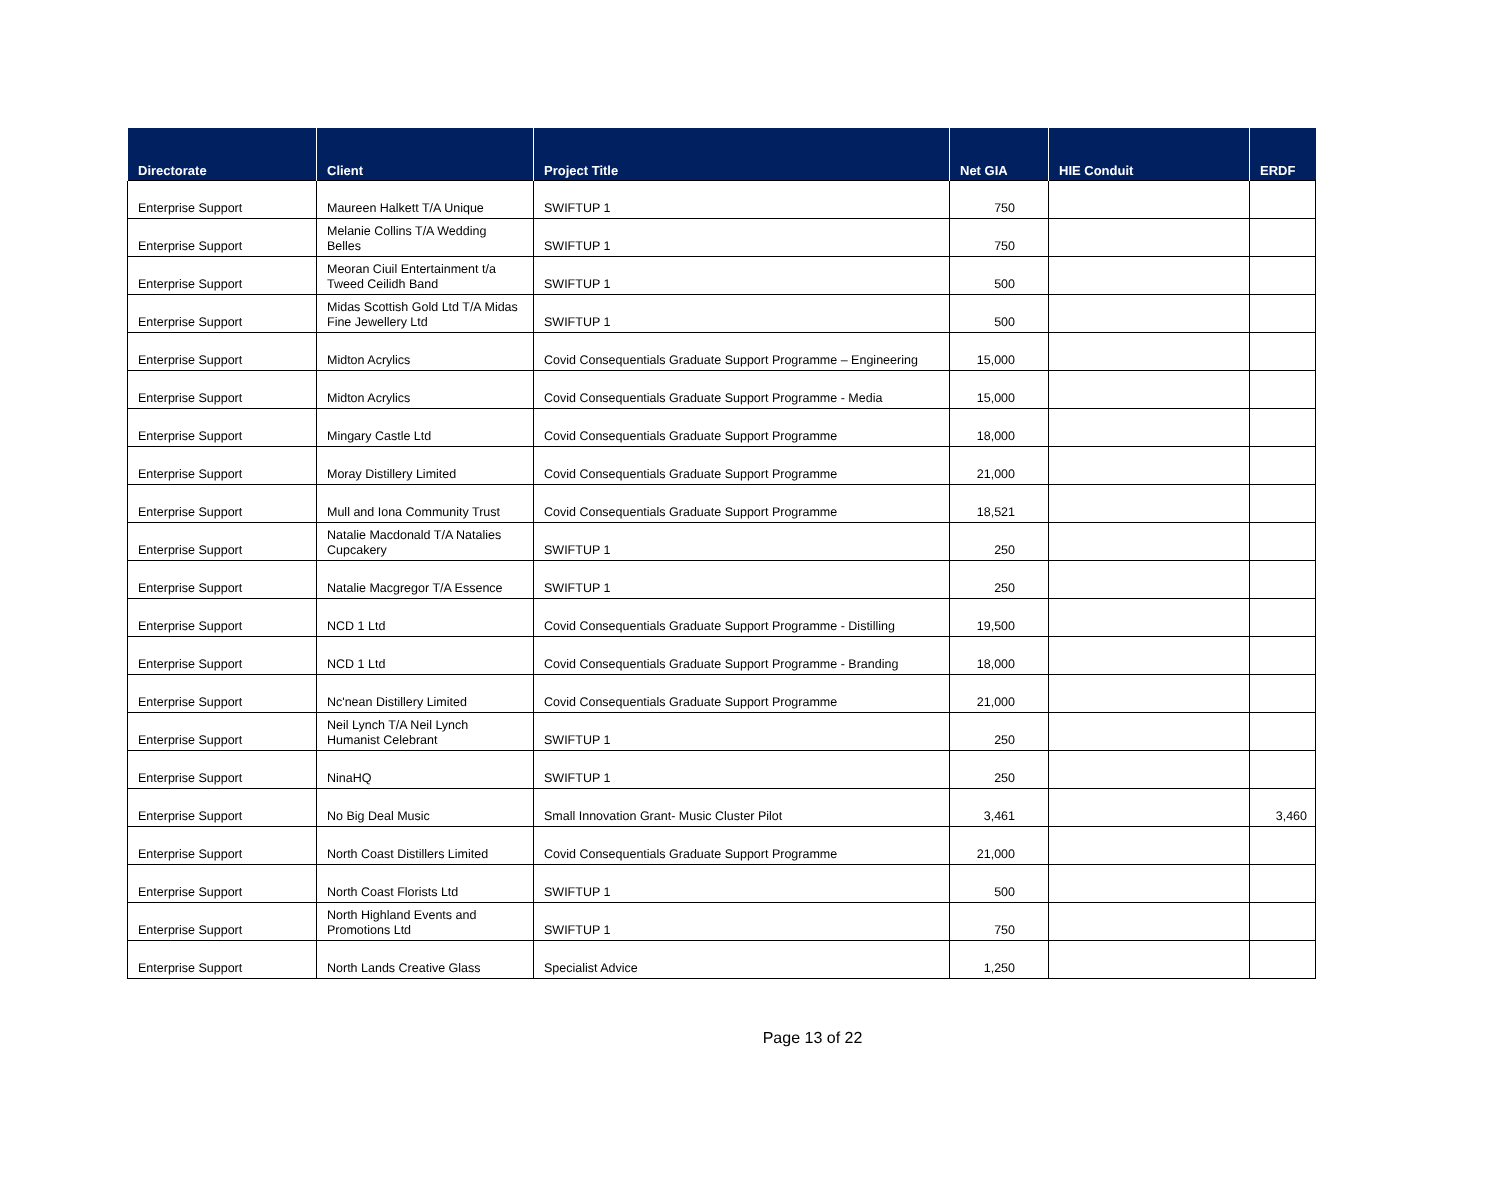| Directorate | Client | Project Title | Net GIA | HIE Conduit | ERDF |
| --- | --- | --- | --- | --- | --- |
| Enterprise Support | Maureen Halkett T/A Unique | SWIFTUP 1 | 750 | | |
| Enterprise Support | Melanie Collins T/A Wedding Belles | SWIFTUP 1 | 750 | | |
| Enterprise Support | Meoran Ciuil Entertainment t/a Tweed Ceilidh Band | SWIFTUP 1 | 500 | | |
| Enterprise Support | Midas Scottish Gold Ltd T/A Midas Fine Jewellery Ltd | SWIFTUP 1 | 500 | | |
| Enterprise Support | Midton Acrylics | Covid Consequentials Graduate Support Programme – Engineering | 15,000 | | |
| Enterprise Support | Midton Acrylics | Covid Consequentials Graduate Support Programme - Media | 15,000 | | |
| Enterprise Support | Mingary Castle Ltd | Covid Consequentials Graduate Support Programme | 18,000 | | |
| Enterprise Support | Moray Distillery Limited | Covid Consequentials Graduate Support Programme | 21,000 | | |
| Enterprise Support | Mull and Iona Community Trust | Covid Consequentials Graduate Support Programme | 18,521 | | |
| Enterprise Support | Natalie Macdonald T/A Natalies Cupcakery | SWIFTUP 1 | 250 | | |
| Enterprise Support | Natalie Macgregor T/A Essence | SWIFTUP 1 | 250 | | |
| Enterprise Support | NCD 1 Ltd | Covid Consequentials Graduate Support Programme - Distilling | 19,500 | | |
| Enterprise Support | NCD 1 Ltd | Covid Consequentials Graduate Support Programme - Branding | 18,000 | | |
| Enterprise Support | Nc'nean Distillery Limited | Covid Consequentials Graduate Support Programme | 21,000 | | |
| Enterprise Support | Neil Lynch T/A Neil Lynch Humanist Celebrant | SWIFTUP 1 | 250 | | |
| Enterprise Support | NinaHQ | SWIFTUP 1 | 250 | | |
| Enterprise Support | No Big Deal Music | Small Innovation Grant- Music Cluster Pilot | 3,461 | | 3,460 |
| Enterprise Support | North Coast Distillers Limited | Covid Consequentials Graduate Support Programme | 21,000 | | |
| Enterprise Support | North Coast Florists Ltd | SWIFTUP 1 | 500 | | |
| Enterprise Support | North Highland Events and Promotions Ltd | SWIFTUP 1 | 750 | | |
| Enterprise Support | North Lands Creative Glass | Specialist Advice | 1,250 | | |
Page 13 of 22